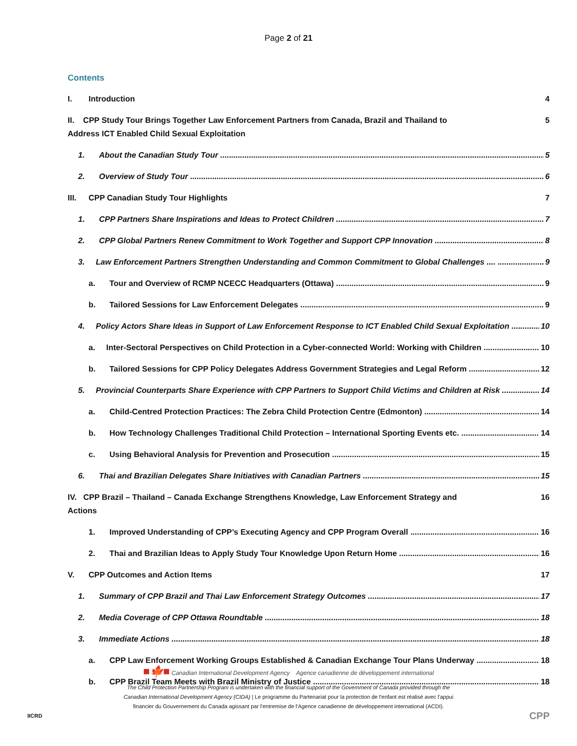Page 2 of 21
Contents
I. Introduction 4
II. CPP Study Tour Brings Together Law Enforcement Partners from Canada, Brazil and Thailand to
Address ICT Enabled Child Sexual Exploitation 5
1. About the Canadian Study Tour 5
2. Overview of Study Tour 6
III. CPP Canadian Study Tour Highlights 7
1. CPP Partners Share Inspirations and Ideas to Protect Children 7
2. CPP Global Partners Renew Commitment to Work Together and Support CPP Innovation 8
3. Law Enforcement Partners Strengthen Understanding and Common Commitment to Global Challenges .... 9
a. Tour and Overview of RCMP NCECC Headquarters (Ottawa) 9
b. Tailored Sessions for Law Enforcement Delegates 9
4. Policy Actors Share Ideas in Support of Law Enforcement Response to ICT Enabled Child Sexual Exploitation 10
a. Inter-Sectoral Perspectives on Child Protection in a Cyber-connected World: Working with Children 10
b. Tailored Sessions for CPP Policy Delegates Address Government Strategies and Legal Reform 12
5. Provincial Counterparts Share Experience with CPP Partners to Support Child Victims and Children at Risk 14
a. Child-Centred Protection Practices: The Zebra Child Protection Centre (Edmonton) 14
b. How Technology Challenges Traditional Child Protection – International Sporting Events etc. 14
c. Using Behavioral Analysis for Prevention and Prosecution 15
6. Thai and Brazilian Delegates Share Initiatives with Canadian Partners 15
IV. CPP Brazil – Thailand – Canada Exchange Strengthens Knowledge, Law Enforcement Strategy and
Actions 16
1. Improved Understanding of CPP’s Executing Agency and CPP Program Overall 16
2. Thai and Brazilian Ideas to Apply Study Tour Knowledge Upon Return Home 16
V. CPP Outcomes and Action Items 17
1. Summary of CPP Brazil and Thai Law Enforcement Strategy Outcomes 17
2. Media Coverage of CPP Ottawa Roundtable 18
3. Immediate Actions 18
a. CPP Law Enforcement Working Groups Established & Canadian Exchange Tour Plans Underway 18
b. CPP Brazil Team Meets with Brazil Ministry of Justice 18
■🍁■ Canadian International Development Agency Agence canadienne de développement international
The Child Protection Partnership Program is undertaken with the financial support of the Government of Canada provided through the
Canadian International Development Agency (CIDA) | Le programme du Partenariat pour la protection de l'enfant est réalisé avec l'appui
financier du Gouvernement du Canada agissant par l'entremise de l'Agence canadienne de développement international (ACDI).
IICRD CPP